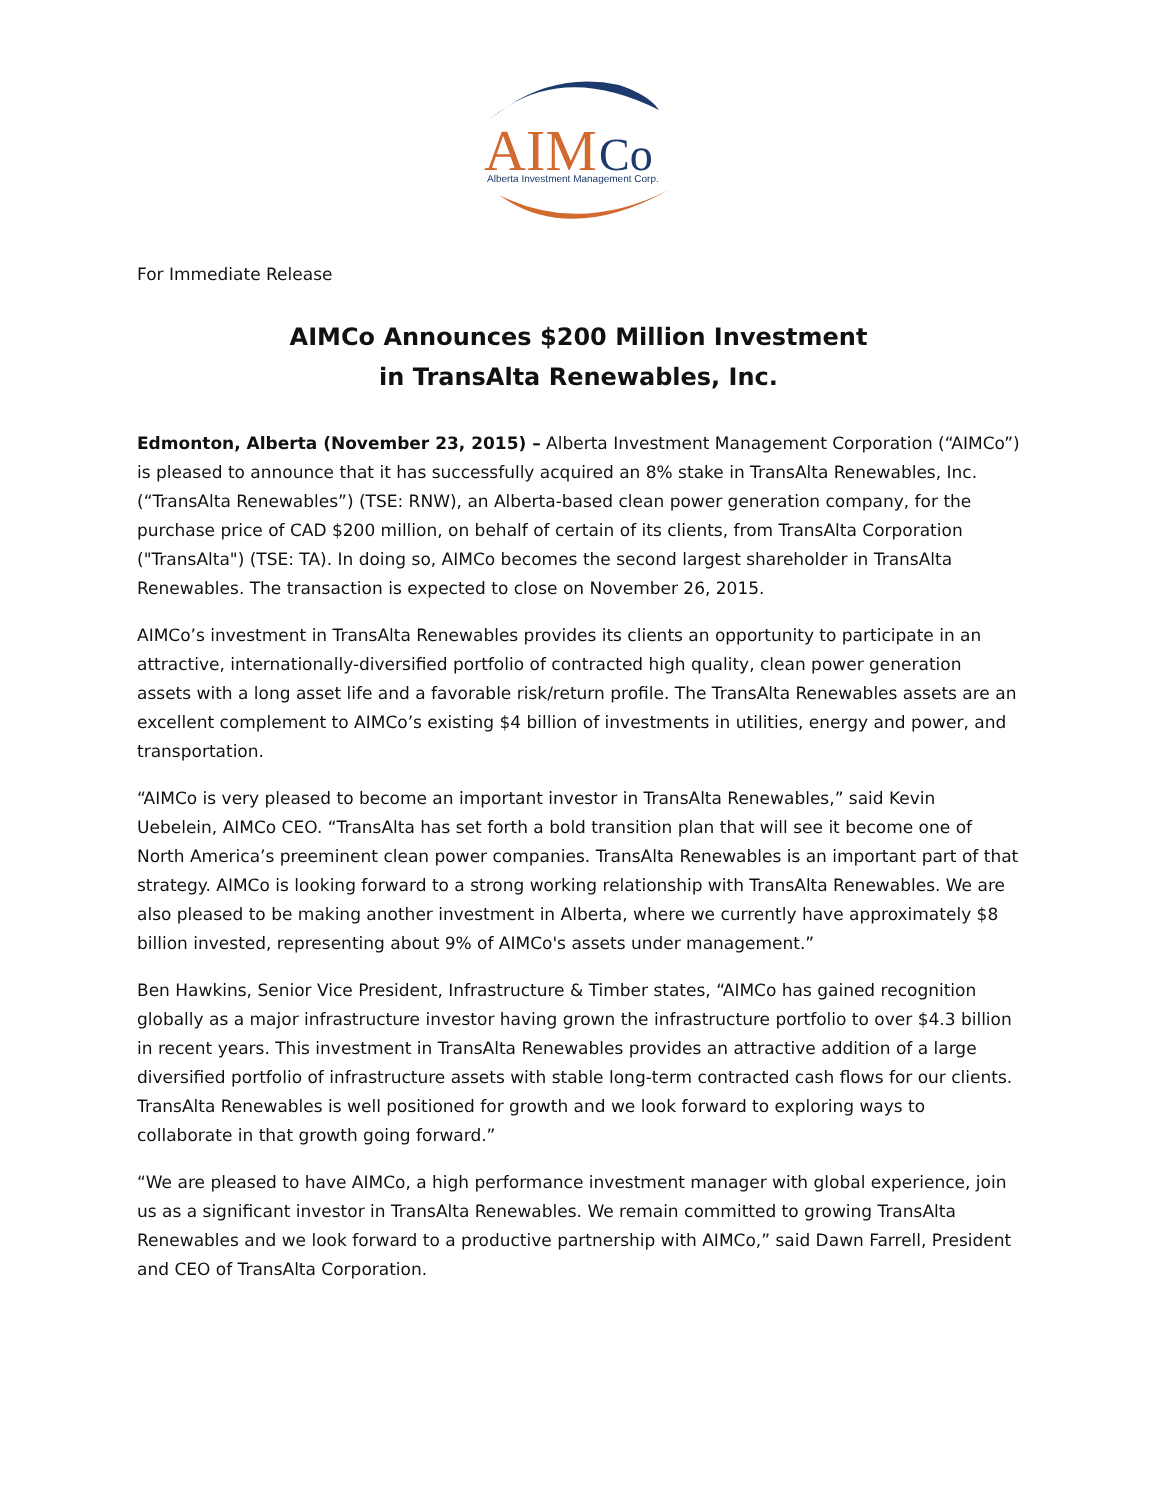AIM
Co
Alberta Investment Management Corp.
For Immediate Release
AIMCo Announces $200 Million Investment
in TransAlta Renewables, Inc.
Edmonton, Alberta (November 23, 2015) – Alberta Investment Management Corporation (“AIMCo”) is pleased to announce that it has successfully acquired an 8% stake in TransAlta Renewables, Inc. (“TransAlta Renewables”) (TSE: RNW), an Alberta-based clean power generation company, for the purchase price of CAD $200 million, on behalf of certain of its clients, from TransAlta Corporation ("TransAlta") (TSE: TA). In doing so, AIMCo becomes the second largest shareholder in TransAlta Renewables. The transaction is expected to close on November 26, 2015.
AIMCo’s investment in TransAlta Renewables provides its clients an opportunity to participate in an attractive, internationally-diversified portfolio of contracted high quality, clean power generation assets with a long asset life and a favorable risk/return profile. The TransAlta Renewables assets are an excellent complement to AIMCo’s existing $4 billion of investments in utilities, energy and power, and transportation.
“AIMCo is very pleased to become an important investor in TransAlta Renewables,” said Kevin Uebelein, AIMCo CEO. “TransAlta has set forth a bold transition plan that will see it become one of North America’s preeminent clean power companies. TransAlta Renewables is an important part of that strategy. AIMCo is looking forward to a strong working relationship with TransAlta Renewables. We are also pleased to be making another investment in Alberta, where we currently have approximately $8 billion invested, representing about 9% of AIMCo's assets under management.”
Ben Hawkins, Senior Vice President, Infrastructure & Timber states, “AIMCo has gained recognition globally as a major infrastructure investor having grown the infrastructure portfolio to over $4.3 billion in recent years. This investment in TransAlta Renewables provides an attractive addition of a large diversified portfolio of infrastructure assets with stable long-term contracted cash flows for our clients. TransAlta Renewables is well positioned for growth and we look forward to exploring ways to collaborate in that growth going forward.”
“We are pleased to have AIMCo, a high performance investment manager with global experience, join us as a significant investor in TransAlta Renewables. We remain committed to growing TransAlta Renewables and we look forward to a productive partnership with AIMCo,” said Dawn Farrell, President and CEO of TransAlta Corporation.